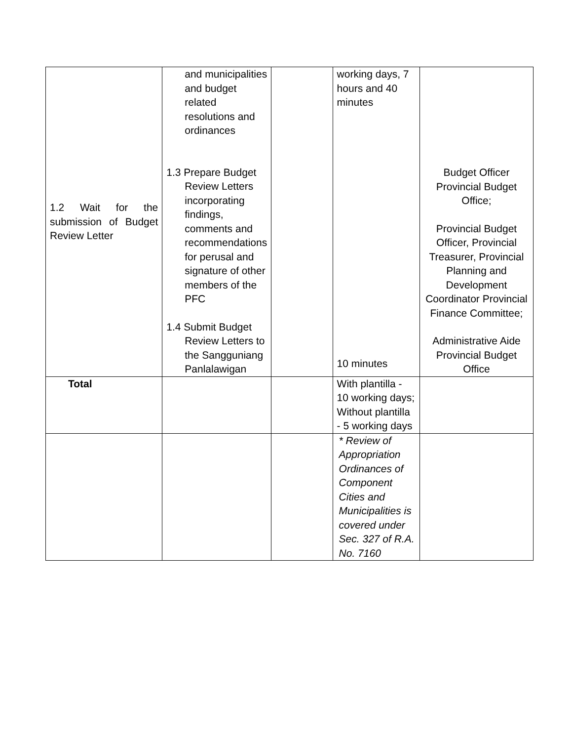| 1.2 Wait for the submission of Budget Review Letter | and municipalities and budget related resolutions and ordinances 1.3 Prepare Budget Review Letters incorporating findings, comments and recommendations for perusal and signature of other members of the PFC 1.4 Submit Budget Review Letters to the Sangguniang Panlalawigan | | working days, 7 hours and 40 minutes 10 minutes | Budget Officer Provincial Budget Office; Provincial Budget Officer, Provincial Treasurer, Provincial Planning and Development Coordinator Provincial Finance Committee; Administrative Aide Provincial Budget Office |
| Total | | | With plantilla - 10 working days; Without plantilla - 5 working days | |
| | | | * Review of Appropriation Ordinances of Component Cities and Municipalities is covered under Sec. 327 of R.A. No. 7160 | |